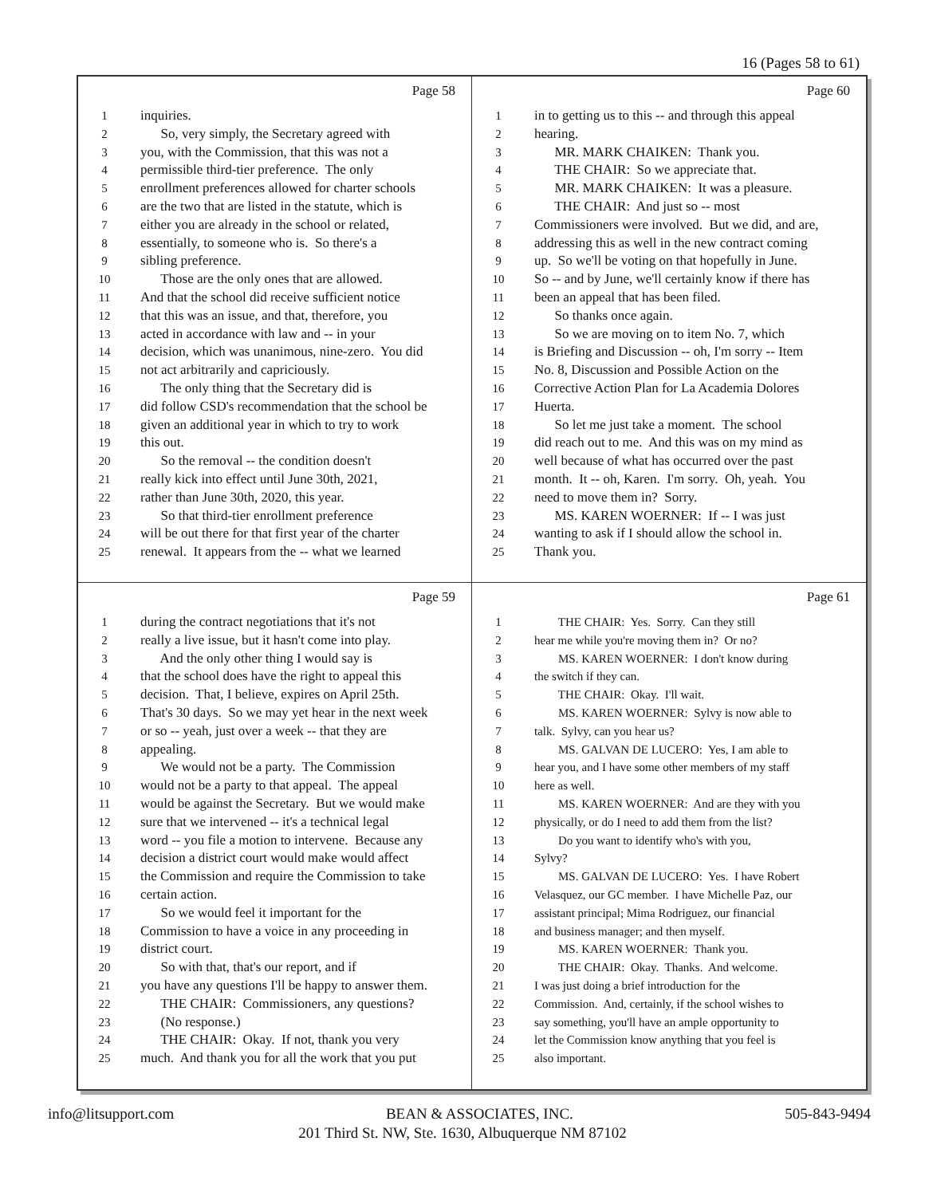16 (Pages 58 to 61)
Page 58
1 inquiries.
2 So, very simply, the Secretary agreed with
3 you, with the Commission, that this was not a
4 permissible third-tier preference. The only
5 enrollment preferences allowed for charter schools
6 are the two that are listed in the statute, which is
7 either you are already in the school or related,
8 essentially, to someone who is. So there's a
9 sibling preference.
10 Those are the only ones that are allowed.
11 And that the school did receive sufficient notice
12 that this was an issue, and that, therefore, you
13 acted in accordance with law and -- in your
14 decision, which was unanimous, nine-zero. You did
15 not act arbitrarily and capriciously.
16 The only thing that the Secretary did is
17 did follow CSD's recommendation that the school be
18 given an additional year in which to try to work
19 this out.
20 So the removal -- the condition doesn't
21 really kick into effect until June 30th, 2021,
22 rather than June 30th, 2020, this year.
23 So that third-tier enrollment preference
24 will be out there for that first year of the charter
25 renewal. It appears from the -- what we learned
Page 60
1 in to getting us to this -- and through this appeal
2 hearing.
3 MR. MARK CHAIKEN: Thank you.
4 THE CHAIR: So we appreciate that.
5 MR. MARK CHAIKEN: It was a pleasure.
6 THE CHAIR: And just so -- most
7 Commissioners were involved. But we did, and are,
8 addressing this as well in the new contract coming
9 up. So we'll be voting on that hopefully in June.
10 So -- and by June, we'll certainly know if there has
11 been an appeal that has been filed.
12 So thanks once again.
13 So we are moving on to item No. 7, which
14 is Briefing and Discussion -- oh, I'm sorry -- Item
15 No. 8, Discussion and Possible Action on the
16 Corrective Action Plan for La Academia Dolores
17 Huerta.
18 So let me just take a moment. The school
19 did reach out to me. And this was on my mind as
20 well because of what has occurred over the past
21 month. It -- oh, Karen. I'm sorry. Oh, yeah. You
22 need to move them in? Sorry.
23 MS. KAREN WOERNER: If -- I was just
24 wanting to ask if I should allow the school in.
25 Thank you.
Page 59
1 during the contract negotiations that it's not
2 really a live issue, but it hasn't come into play.
3 And the only other thing I would say is
4 that the school does have the right to appeal this
5 decision. That, I believe, expires on April 25th.
6 That's 30 days. So we may yet hear in the next week
7 or so -- yeah, just over a week -- that they are
8 appealing.
9 We would not be a party. The Commission
10 would not be a party to that appeal. The appeal
11 would be against the Secretary. But we would make
12 sure that we intervened -- it's a technical legal
13 word -- you file a motion to intervene. Because any
14 decision a district court would make would affect
15 the Commission and require the Commission to take
16 certain action.
17 So we would feel it important for the
18 Commission to have a voice in any proceeding in
19 district court.
20 So with that, that's our report, and if
21 you have any questions I'll be happy to answer them.
22 THE CHAIR: Commissioners, any questions?
23 (No response.)
24 THE CHAIR: Okay. If not, thank you very
25 much. And thank you for all the work that you put
Page 61
1 THE CHAIR: Yes. Sorry. Can they still
2 hear me while you're moving them in? Or no?
3 MS. KAREN WOERNER: I don't know during
4 the switch if they can.
5 THE CHAIR: Okay. I'll wait.
6 MS. KAREN WOERNER: Sylvy is now able to
7 talk. Sylvy, can you hear us?
8 MS. GALVAN DE LUCERO: Yes, I am able to
9 hear you, and I have some other members of my staff
10 here as well.
11 MS. KAREN WOERNER: And are they with you
12 physically, or do I need to add them from the list?
13 Do you want to identify who's with you,
14 Sylvy?
15 MS. GALVAN DE LUCERO: Yes. I have Robert
16 Velasquez, our GC member. I have Michelle Paz, our
17 assistant principal; Mima Rodriguez, our financial
18 and business manager; and then myself.
19 MS. KAREN WOERNER: Thank you.
20 THE CHAIR: Okay. Thanks. And welcome.
21 I was just doing a brief introduction for the
22 Commission. And, certainly, if the school wishes to
23 say something, you'll have an ample opportunity to
24 let the Commission know anything that you feel is
25 also important.
info@litsupport.com BEAN & ASSOCIATES, INC. 505-843-9494
201 Third St. NW, Ste. 1630, Albuquerque NM 87102